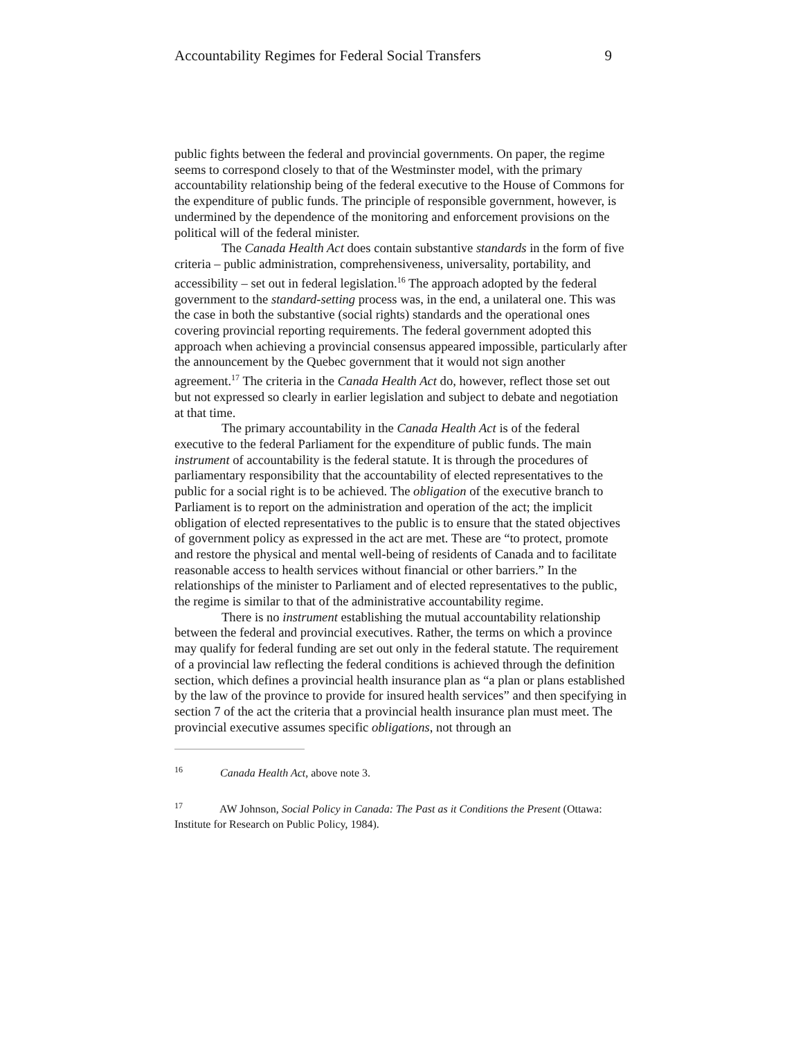Accountability Regimes for Federal Social Transfers 9
public fights between the federal and provincial governments. On paper, the regime seems to correspond closely to that of the Westminster model, with the primary accountability relationship being of the federal executive to the House of Commons for the expenditure of public funds. The principle of responsible government, however, is undermined by the dependence of the monitoring and enforcement provisions on the political will of the federal minister.
The Canada Health Act does contain substantive standards in the form of five criteria – public administration, comprehensiveness, universality, portability, and accessibility – set out in federal legislation.<sup>16</sup> The approach adopted by the federal government to the standard-setting process was, in the end, a unilateral one. This was the case in both the substantive (social rights) standards and the operational ones covering provincial reporting requirements. The federal government adopted this approach when achieving a provincial consensus appeared impossible, particularly after the announcement by the Quebec government that it would not sign another agreement.<sup>17</sup> The criteria in the Canada Health Act do, however, reflect those set out but not expressed so clearly in earlier legislation and subject to debate and negotiation at that time.
The primary accountability in the Canada Health Act is of the federal executive to the federal Parliament for the expenditure of public funds. The main instrument of accountability is the federal statute. It is through the procedures of parliamentary responsibility that the accountability of elected representatives to the public for a social right is to be achieved. The obligation of the executive branch to Parliament is to report on the administration and operation of the act; the implicit obligation of elected representatives to the public is to ensure that the stated objectives of government policy as expressed in the act are met. These are “to protect, promote and restore the physical and mental well-being of residents of Canada and to facilitate reasonable access to health services without financial or other barriers.” In the relationships of the minister to Parliament and of elected representatives to the public, the regime is similar to that of the administrative accountability regime.
There is no instrument establishing the mutual accountability relationship between the federal and provincial executives. Rather, the terms on which a province may qualify for federal funding are set out only in the federal statute. The requirement of a provincial law reflecting the federal conditions is achieved through the definition section, which defines a provincial health insurance plan as “a plan or plans established by the law of the province to provide for insured health services” and then specifying in section 7 of the act the criteria that a provincial health insurance plan must meet. The provincial executive assumes specific obligations, not through an
<sup>16</sup> Canada Health Act, above note 3.
<sup>17</sup> AW Johnson, Social Policy in Canada: The Past as it Conditions the Present (Ottawa: Institute for Research on Public Policy, 1984).